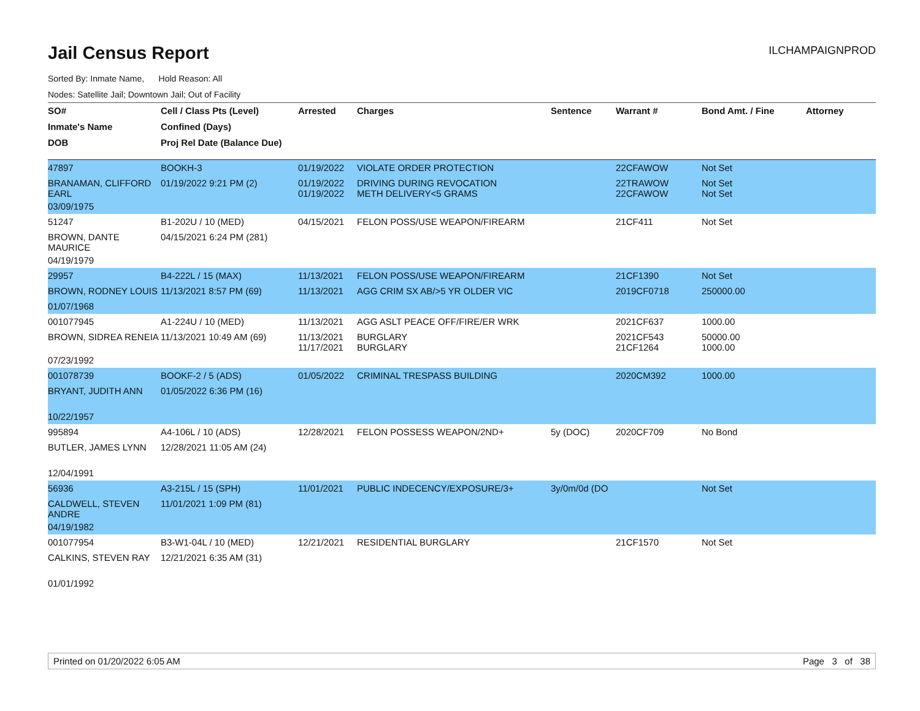Jail Census Report
ILCHAMPAIGNPROD
Sorted By: Inmate Name, Hold Reason: All
Nodes: Satellite Jail; Downtown Jail; Out of Facility
| SO# | Cell / Class Pts (Level) | Arrested | Charges | Sentence | Warrant # | Bond Amt. / Fine | Attorney |
| --- | --- | --- | --- | --- | --- | --- | --- |
| Inmate's Name | Confined (Days) | | | | | | |
| DOB | Proj Rel Date (Balance Due) | | | | | | |
| 47897 | BOOKH-3 | 01/19/2022 | VIOLATE ORDER PROTECTION | | 22CFAWOW | Not Set | |
| BRANAMAN, CLIFFORD EARL | 01/19/2022 9:21 PM (2) | 01/19/2022 01/19/2022 | DRIVING DURING REVOCATION METH DELIVERY<5 GRAMS | | 22TRAWOW 22CFAWOW | Not Set Not Set | |
| 03/09/1975 | | | | | | | |
| 51247 | B1-202U / 10 (MED) | 04/15/2021 | FELON POSS/USE WEAPON/FIREARM | | 21CF411 | Not Set | |
| BROWN, DANTE MAURICE | 04/15/2021 6:24 PM (281) | | | | | | |
| 04/19/1979 | | | | | | | |
| 29957 | B4-222L / 15 (MAX) | 11/13/2021 | FELON POSS/USE WEAPON/FIREARM | | 21CF1390 | Not Set | |
| BROWN, RODNEY LOUIS | 11/13/2021 8:57 PM (69) | 11/13/2021 | AGG CRIM SX AB/>5 YR OLDER VIC | | 2019CF0718 | 250000.00 | |
| 01/07/1968 | | | | | | | |
| 001077945 | A1-224U / 10 (MED) | 11/13/2021 | AGG ASLT PEACE OFF/FIRE/ER WRK | | 2021CF637 | 1000.00 | |
| BROWN, SIDREA RENEIA | 11/13/2021 10:49 AM (69) | 11/13/2021 11/17/2021 | BURGLARY BURGLARY | | 2021CF543 21CF1264 | 50000.00 1000.00 | |
| 07/23/1992 | | | | | | | |
| 001078739 | BOOKF-2 / 5 (ADS) | 01/05/2022 | CRIMINAL TRESPASS BUILDING | | 2020CM392 | 1000.00 | |
| BRYANT, JUDITH ANN | 01/05/2022 6:36 PM (16) | | | | | | |
| 10/22/1957 | | | | | | | |
| 995894 | A4-106L / 10 (ADS) | 12/28/2021 | FELON POSSESS WEAPON/2ND+ | 5y (DOC) | 2020CF709 | No Bond | |
| BUTLER, JAMES LYNN | 12/28/2021 11:05 AM (24) | | | | | | |
| 12/04/1991 | | | | | | | |
| 56936 | A3-215L / 15 (SPH) | 11/01/2021 | PUBLIC INDECENCY/EXPOSURE/3+ | 3y/0m/0d (DO | | Not Set | |
| CALDWELL, STEVEN ANDRE | 11/01/2021 1:09 PM (81) | | | | | | |
| 04/19/1982 | | | | | | | |
| 001077954 | B3-W1-04L / 10 (MED) | 12/21/2021 | RESIDENTIAL BURGLARY | | 21CF1570 | Not Set | |
| CALKINS, STEVEN RAY | 12/21/2021 6:35 AM (31) | | | | | | |
| 01/01/1992 | | | | | | | |
Printed on 01/20/2022 6:05 AM Page 3 of 38